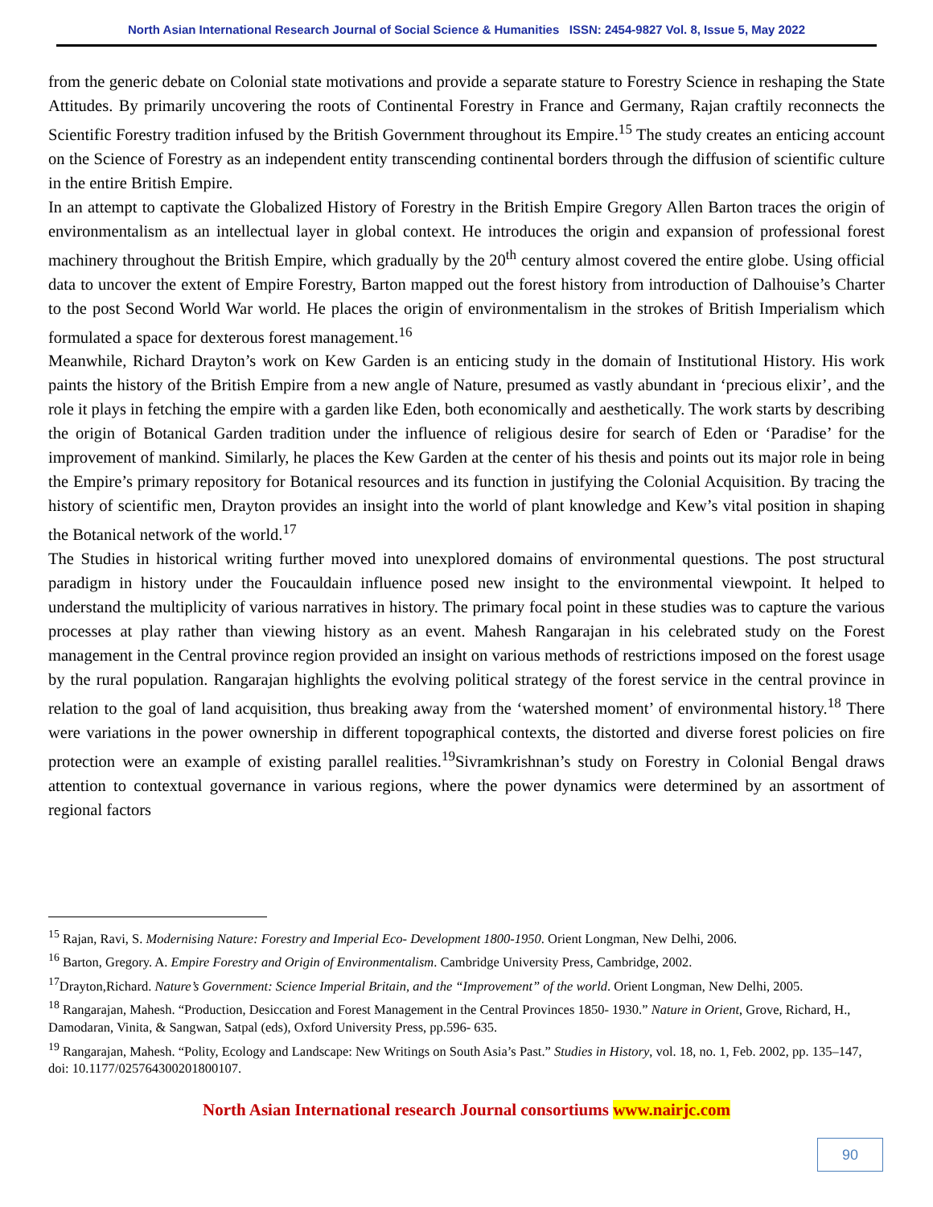North Asian International Research Journal of Social Science & Humanities ISSN: 2454-9827 Vol. 8, Issue 5, May 2022
from the generic debate on Colonial state motivations and provide a separate stature to Forestry Science in reshaping the State Attitudes. By primarily uncovering the roots of Continental Forestry in France and Germany, Rajan craftily reconnects the Scientific Forestry tradition infused by the British Government throughout its Empire.<sup>15</sup> The study creates an enticing account on the Science of Forestry as an independent entity transcending continental borders through the diffusion of scientific culture in the entire British Empire.
In an attempt to captivate the Globalized History of Forestry in the British Empire Gregory Allen Barton traces the origin of environmentalism as an intellectual layer in global context. He introduces the origin and expansion of professional forest machinery throughout the British Empire, which gradually by the 20<sup>th</sup> century almost covered the entire globe. Using official data to uncover the extent of Empire Forestry, Barton mapped out the forest history from introduction of Dalhouise’s Charter to the post Second World War world. He places the origin of environmentalism in the strokes of British Imperialism which formulated a space for dexterous forest management.<sup>16</sup>
Meanwhile, Richard Drayton’s work on Kew Garden is an enticing study in the domain of Institutional History. His work paints the history of the British Empire from a new angle of Nature, presumed as vastly abundant in ‘precious elixir’, and the role it plays in fetching the empire with a garden like Eden, both economically and aesthetically. The work starts by describing the origin of Botanical Garden tradition under the influence of religious desire for search of Eden or ‘Paradise’ for the improvement of mankind. Similarly, he places the Kew Garden at the center of his thesis and points out its major role in being the Empire’s primary repository for Botanical resources and its function in justifying the Colonial Acquisition. By tracing the history of scientific men, Drayton provides an insight into the world of plant knowledge and Kew’s vital position in shaping the Botanical network of the world.<sup>17</sup>
The Studies in historical writing further moved into unexplored domains of environmental questions. The post structural paradigm in history under the Foucauldain influence posed new insight to the environmental viewpoint. It helped to understand the multiplicity of various narratives in history. The primary focal point in these studies was to capture the various processes at play rather than viewing history as an event. Mahesh Rangarajan in his celebrated study on the Forest management in the Central province region provided an insight on various methods of restrictions imposed on the forest usage by the rural population. Rangarajan highlights the evolving political strategy of the forest service in the central province in relation to the goal of land acquisition, thus breaking away from the ‘watershed moment’ of environmental history.<sup>18</sup> There were variations in the power ownership in different topographical contexts, the distorted and diverse forest policies on fire protection were an example of existing parallel realities.<sup>19</sup>Sivramkrishnan’s study on Forestry in Colonial Bengal draws attention to contextual governance in various regions, where the power dynamics were determined by an assortment of regional factors
<sup>15</sup> Rajan, Ravi, S. Modernising Nature: Forestry and Imperial Eco- Development 1800-1950. Orient Longman, New Delhi, 2006.
<sup>16</sup> Barton, Gregory. A. Empire Forestry and Origin of Environmentalism. Cambridge University Press, Cambridge, 2002.
<sup>17</sup> Drayton,Richard. Nature’s Government: Science Imperial Britain, and the “Improvement” of the world. Orient Longman, New Delhi, 2005.
<sup>18</sup> Rangarajan, Mahesh. “Production, Desiccation and Forest Management in the Central Provinces 1850- 1930.” Nature in Orient, Grove, Richard, H., Damodaran, Vinita, & Sangwan, Satpal (eds), Oxford University Press, pp.596- 635.
<sup>19</sup> Rangarajan, Mahesh. “Polity, Ecology and Landscape: New Writings on South Asia’s Past.” Studies in History, vol. 18, no. 1, Feb. 2002, pp. 135–147, doi: 10.1177/025764300201800107.
North Asian International research Journal consortiums www.nairjc.com
90